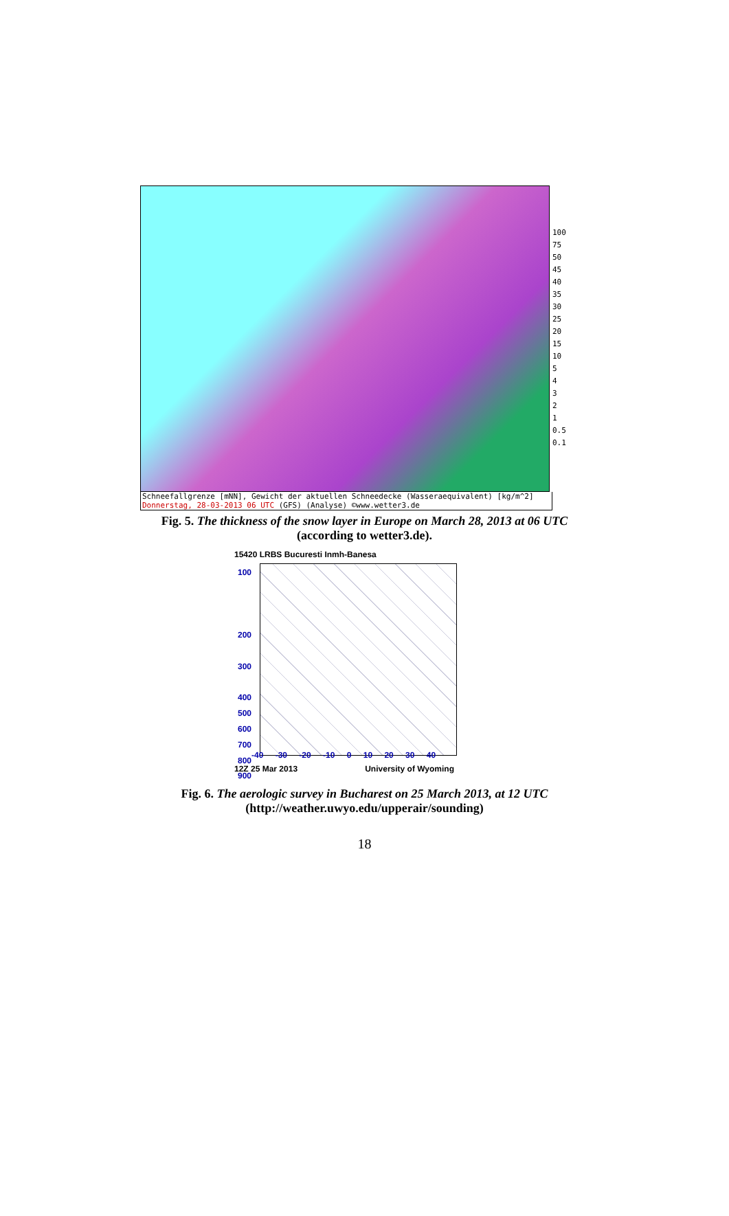100
75
50
45
40
35
30
25
20
15
10
5
4
3
2
1
0.5
0.1
Schneefallgrenze [mNN], Gewicht der aktuellen Schneedecke (Wasseraequivalent) [kg/m^2]
Donnerstag, 28-03-2013 06 UTC (GFS) (Analyse) ©www.wetter3.de
Fig. 5. The thickness of the snow layer in Europe on March 28, 2013 at 06 UTC
(according to wetter3.de).
15420 LRBS Bucuresti Inmh-Banesa
100
200
300
400
500
600
700
800
900
-40 -30 -20 -10 0 10 20 30 40
12Z 25 Mar 2013 University of Wyoming
Fig. 6. The aerologic survey in Bucharest on 25 March 2013, at 12 UTC
(http://weather.uwyo.edu/upperair/sounding)
18